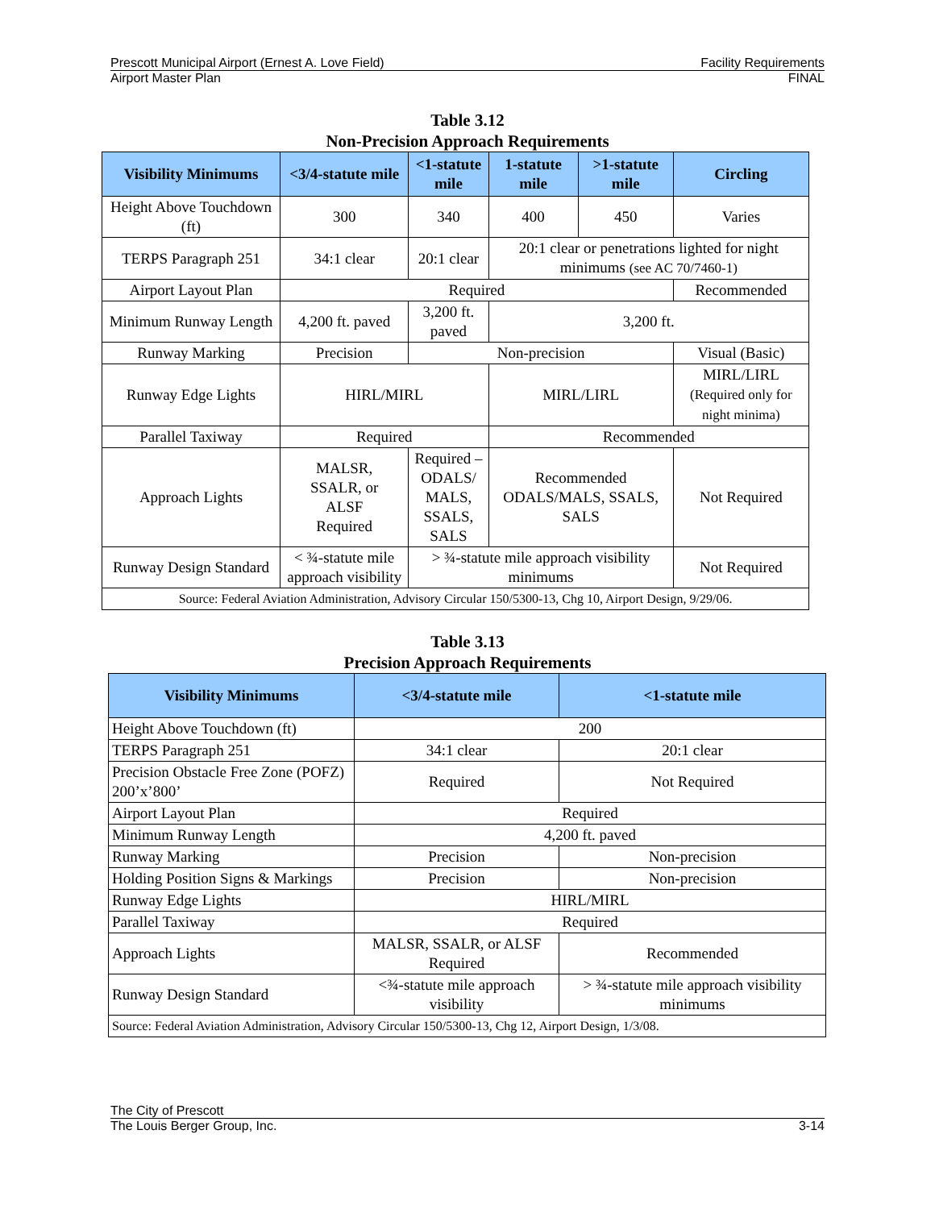Prescott Municipal Airport (Ernest A. Love Field) Facility Requirements
Airport Master Plan FINAL
Table 3.12
Non-Precision Approach Requirements
| Visibility Minimums | <3/4-statute mile | <1-statute mile | 1-statute mile | >1-statute mile | Circling |
| --- | --- | --- | --- | --- | --- |
| Height Above Touchdown (ft) | 300 | 340 | 400 | 450 | Varies |
| TERPS Paragraph 251 | 34:1 clear | 20:1 clear | 20:1 clear or penetrations lighted for night minimums (see AC 70/7460-1) | | |
| Airport Layout Plan | Required | | | | Recommended |
| Minimum Runway Length | 4,200 ft. paved | 3,200 ft. paved | 3,200 ft. | | |
| Runway Marking | Precision | Non-precision | | | Visual (Basic) |
| Runway Edge Lights | HIRL/MIRL | | MIRL/LIRL | | MIRL/LIRL (Required only for night minima) |
| Parallel Taxiway | Required | | Recommended | | |
| Approach Lights | MALSR, SSALR, or ALSF Required | Required – ODALS/ MALS, SSALS, SALS | Recommended ODALS/MALS, SSALS, SALS | | Not Required |
| Runway Design Standard | < ¾-statute mile approach visibility | > ¾-statute mile approach visibility minimums | | | Not Required |
| Source: Federal Aviation Administration, Advisory Circular 150/5300-13, Chg 10, Airport Design, 9/29/06. | | | | | |
Table 3.13
Precision Approach Requirements
| Visibility Minimums | <3/4-statute mile | <1-statute mile |
| --- | --- | --- |
| Height Above Touchdown (ft) | 200 | |
| TERPS Paragraph 251 | 34:1 clear | 20:1 clear |
| Precision Obstacle Free Zone (POFZ) 200’x’800’ | Required | Not Required |
| Airport Layout Plan | Required | |
| Minimum Runway Length | 4,200 ft. paved | |
| Runway Marking | Precision | Non-precision |
| Holding Position Signs & Markings | Precision | Non-precision |
| Runway Edge Lights | HIRL/MIRL | |
| Parallel Taxiway | Required | |
| Approach Lights | MALSR, SSALR, or ALSF Required | Recommended |
| Runway Design Standard | <¾-statute mile approach visibility | > ¾-statute mile approach visibility minimums |
| Source: Federal Aviation Administration, Advisory Circular 150/5300-13, Chg 12, Airport Design, 1/3/08. | | |
The City of Prescott
The Louis Berger Group, Inc. 3-14